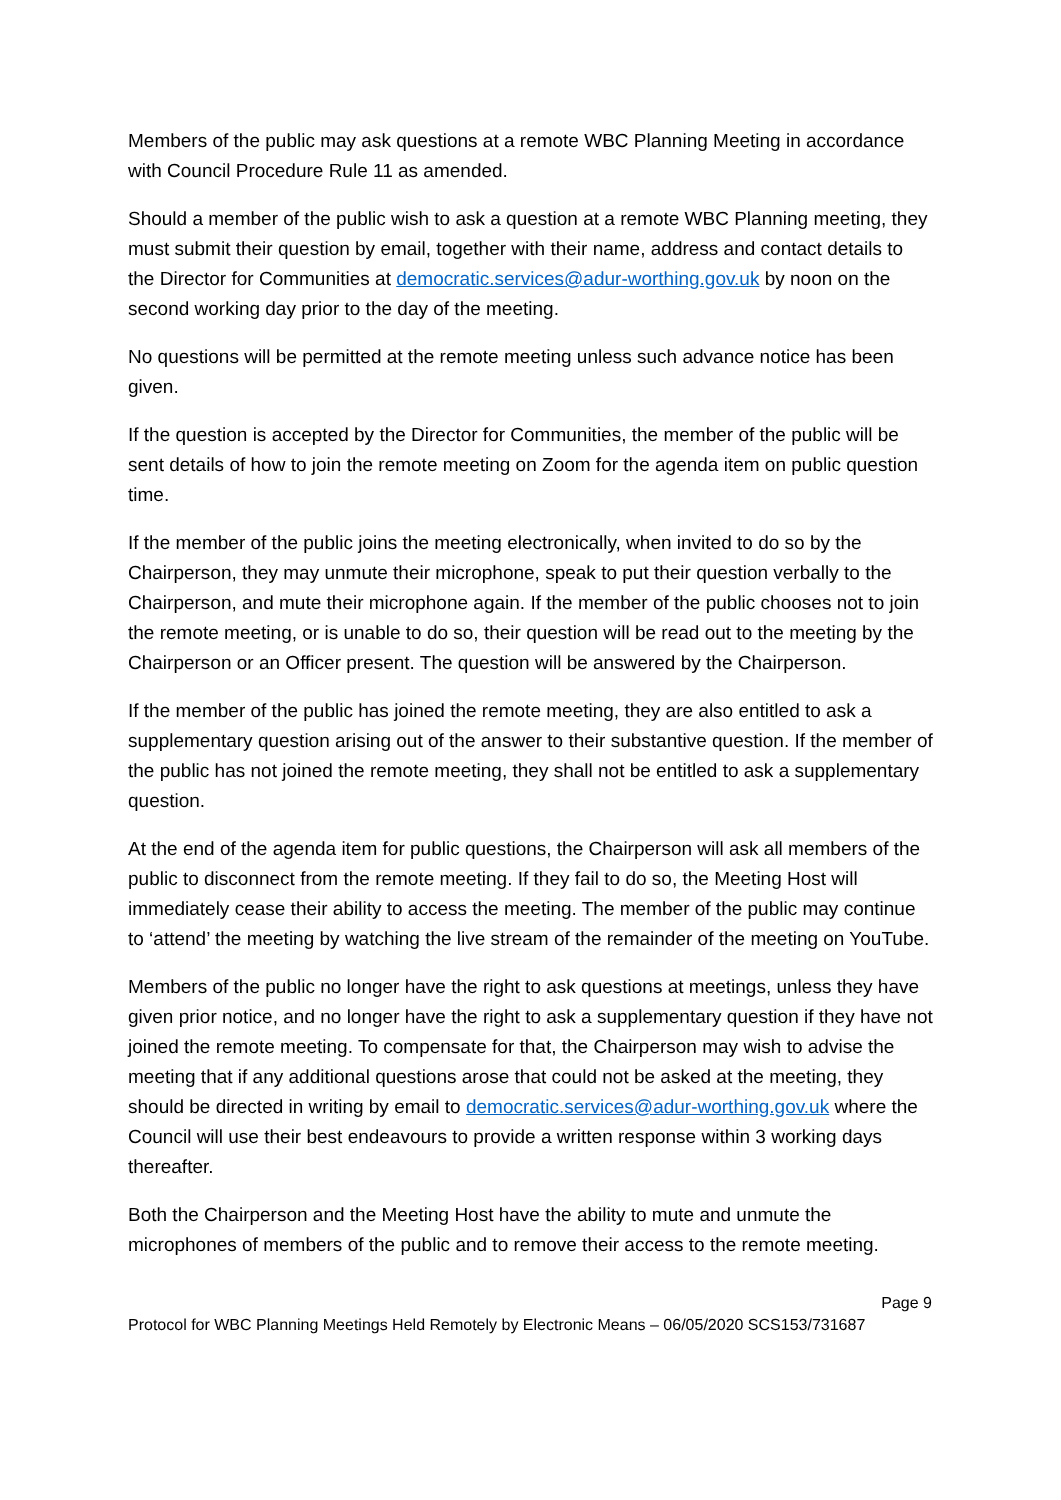Members of the public may ask questions at a remote WBC Planning Meeting in accordance with Council Procedure Rule 11 as amended.
Should a member of the public wish to ask a question at a remote WBC Planning meeting, they must submit their question by email, together with their name, address and contact details to the Director for Communities at democratic.services@adur-worthing.gov.uk by noon on the second working day prior to the day of the meeting.
No questions will be permitted at the remote meeting unless such advance notice has been given.
If the question is accepted by the Director for Communities, the member of the public will be sent details of how to join the remote meeting on Zoom for the agenda item on public question time.
If the member of the public joins the meeting electronically, when invited to do so by the Chairperson, they may unmute their microphone, speak to put their question verbally to the Chairperson, and mute their microphone again. If the member of the public chooses not to join the remote meeting, or is unable to do so, their question will be read out to the meeting by the Chairperson or an Officer present. The question will be answered by the Chairperson.
If the member of the public has joined the remote meeting, they are also entitled to ask a supplementary question arising out of the answer to their substantive question. If the member of the public has not joined the remote meeting, they shall not be entitled to ask a supplementary question.
At the end of the agenda item for public questions, the Chairperson will ask all members of the public to disconnect from the remote meeting. If they fail to do so, the Meeting Host will immediately cease their ability to access the meeting. The member of the public may continue to ‘attend’ the meeting by watching the live stream of the remainder of the meeting on YouTube.
Members of the public no longer have the right to ask questions at meetings, unless they have given prior notice, and no longer have the right to ask a supplementary question if they have not joined the remote meeting. To compensate for that, the Chairperson may wish to advise the meeting that if any additional questions arose that could not be asked at the meeting, they should be directed in writing by email to democratic.services@adur-worthing.gov.uk where the Council will use their best endeavours to provide a written response within 3 working days thereafter.
Both the Chairperson and the Meeting Host have the ability to mute and unmute the microphones of members of the public and to remove their access to the remote meeting.
Page 9
Protocol for WBC Planning Meetings Held Remotely by Electronic Means – 06/05/2020 SCS153/731687